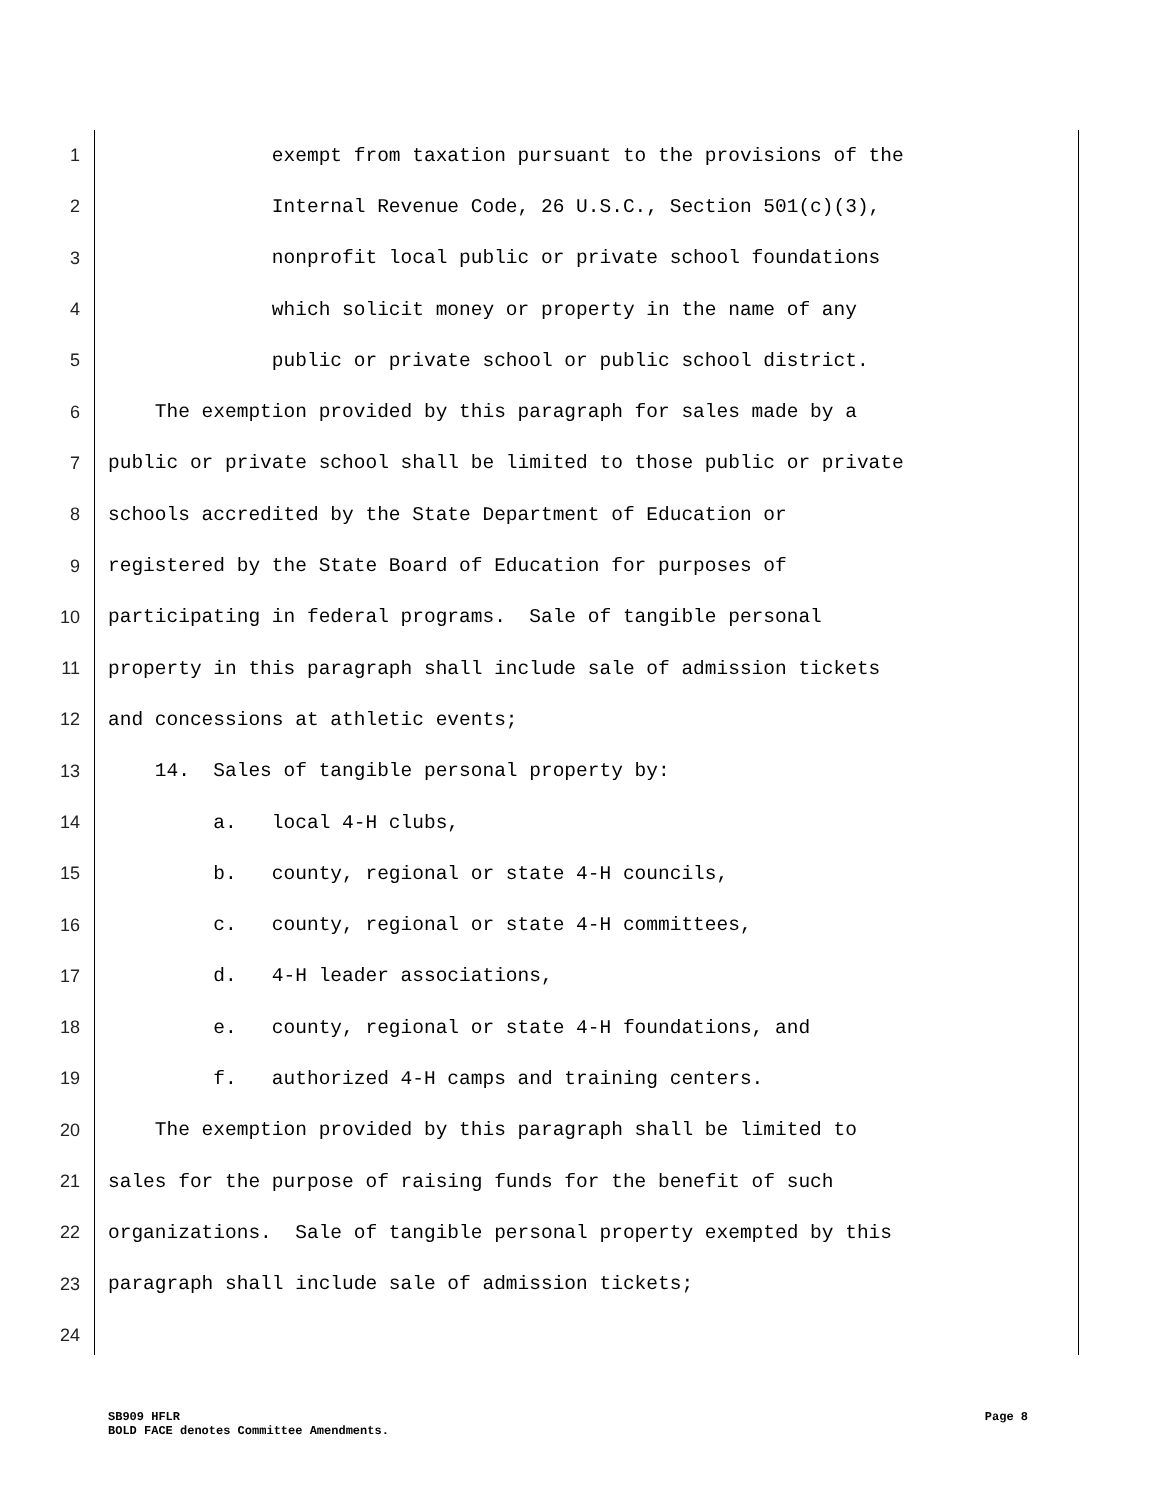1 exempt from taxation pursuant to the provisions of the
2 Internal Revenue Code, 26 U.S.C., Section 501(c)(3),
3 nonprofit local public or private school foundations
4 which solicit money or property in the name of any
5 public or private school or public school district.
6 The exemption provided by this paragraph for sales made by a
7 public or private school shall be limited to those public or private
8 schools accredited by the State Department of Education or
9 registered by the State Board of Education for purposes of
10 participating in federal programs. Sale of tangible personal
11 property in this paragraph shall include sale of admission tickets
12 and concessions at athletic events;
13 14. Sales of tangible personal property by:
14 a. local 4-H clubs,
15 b. county, regional or state 4-H councils,
16 c. county, regional or state 4-H committees,
17 d. 4-H leader associations,
18 e. county, regional or state 4-H foundations, and
19 f. authorized 4-H camps and training centers.
20 The exemption provided by this paragraph shall be limited to
21 sales for the purpose of raising funds for the benefit of such
22 organizations. Sale of tangible personal property exempted by this
23 paragraph shall include sale of admission tickets;
24
SB909 HFLR Page 8
BOLD FACE denotes Committee Amendments.